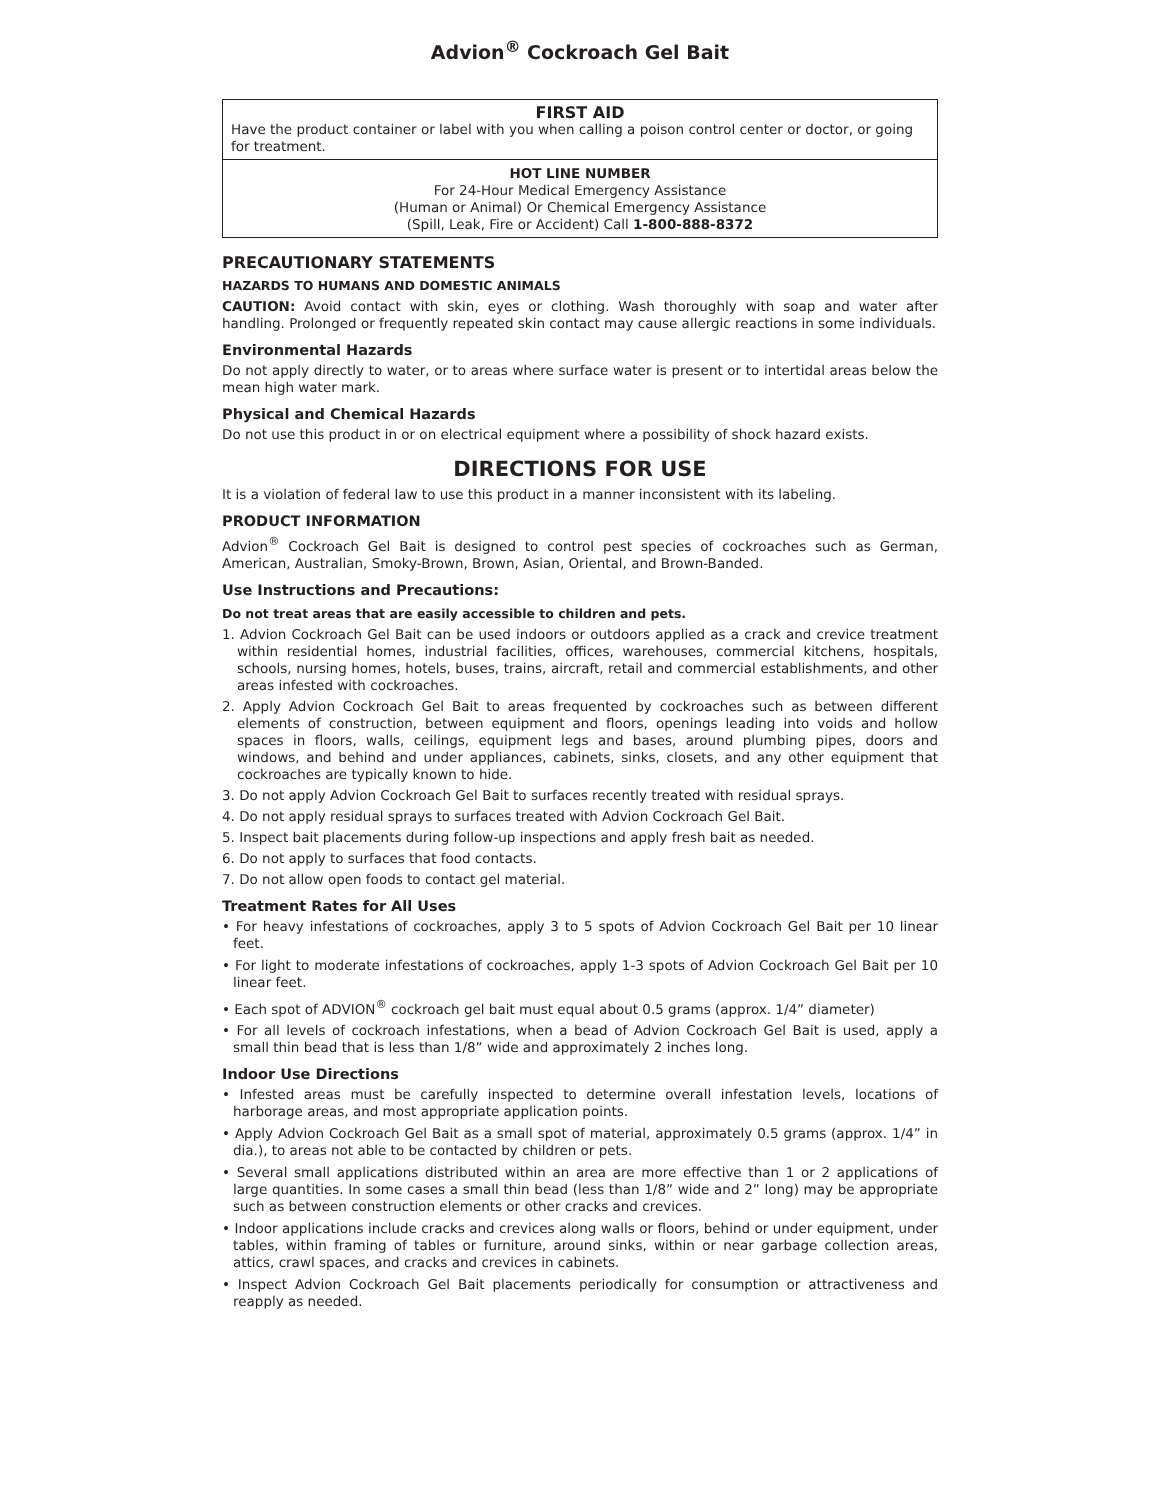Advion<sup>®</sup> Cockroach Gel Bait
FIRST AID
Have the product container or label with you when calling a poison control center or doctor, or going for treatment.
HOT LINE NUMBER
For 24-Hour Medical Emergency Assistance
(Human or Animal) Or Chemical Emergency Assistance
(Spill, Leak, Fire or Accident) Call 1-800-888-8372
PRECAUTIONARY STATEMENTS
HAZARDS TO HUMANS AND DOMESTIC ANIMALS
CAUTION: Avoid contact with skin, eyes or clothing. Wash thoroughly with soap and water after handling. Prolonged or frequently repeated skin contact may cause allergic reactions in some individuals.
Environmental Hazards
Do not apply directly to water, or to areas where surface water is present or to intertidal areas below the mean high water mark.
Physical and Chemical Hazards
Do not use this product in or on electrical equipment where a possibility of shock hazard exists.
DIRECTIONS FOR USE
It is a violation of federal law to use this product in a manner inconsistent with its labeling.
PRODUCT INFORMATION
Advion<sup>®</sup> Cockroach Gel Bait is designed to control pest species of cockroaches such as German, American, Australian, Smoky-Brown, Brown, Asian, Oriental, and Brown-Banded.
Use Instructions and Precautions:
Do not treat areas that are easily accessible to children and pets.
1. Advion Cockroach Gel Bait can be used indoors or outdoors applied as a crack and crevice treatment within residential homes, industrial facilities, offices, warehouses, commercial kitchens, hospitals, schools, nursing homes, hotels, buses, trains, aircraft, retail and commercial establishments, and other areas infested with cockroaches.
2. Apply Advion Cockroach Gel Bait to areas frequented by cockroaches such as between different elements of construction, between equipment and floors, openings leading into voids and hollow spaces in floors, walls, ceilings, equipment legs and bases, around plumbing pipes, doors and windows, and behind and under appliances, cabinets, sinks, closets, and any other equipment that cockroaches are typically known to hide.
3. Do not apply Advion Cockroach Gel Bait to surfaces recently treated with residual sprays.
4. Do not apply residual sprays to surfaces treated with Advion Cockroach Gel Bait.
5. Inspect bait placements during follow-up inspections and apply fresh bait as needed.
6. Do not apply to surfaces that food contacts.
7. Do not allow open foods to contact gel material.
Treatment Rates for All Uses
• For heavy infestations of cockroaches, apply 3 to 5 spots of Advion Cockroach Gel Bait per 10 linear feet.
• For light to moderate infestations of cockroaches, apply 1-3 spots of Advion Cockroach Gel Bait per 10 linear feet.
• Each spot of ADVION<sup>®</sup> cockroach gel bait must equal about 0.5 grams (approx. 1/4” diameter)
• For all levels of cockroach infestations, when a bead of Advion Cockroach Gel Bait is used, apply a small thin bead that is less than 1/8” wide and approximately 2 inches long.
Indoor Use Directions
• Infested areas must be carefully inspected to determine overall infestation levels, locations of harborage areas, and most appropriate application points.
• Apply Advion Cockroach Gel Bait as a small spot of material, approximately 0.5 grams (approx. 1/4” in dia.), to areas not able to be contacted by children or pets.
• Several small applications distributed within an area are more effective than 1 or 2 applications of large quantities. In some cases a small thin bead (less than 1/8” wide and 2” long) may be appropriate such as between construction elements or other cracks and crevices.
• Indoor applications include cracks and crevices along walls or floors, behind or under equipment, under tables, within framing of tables or furniture, around sinks, within or near garbage collection areas, attics, crawl spaces, and cracks and crevices in cabinets.
• Inspect Advion Cockroach Gel Bait placements periodically for consumption or attractiveness and reapply as needed.